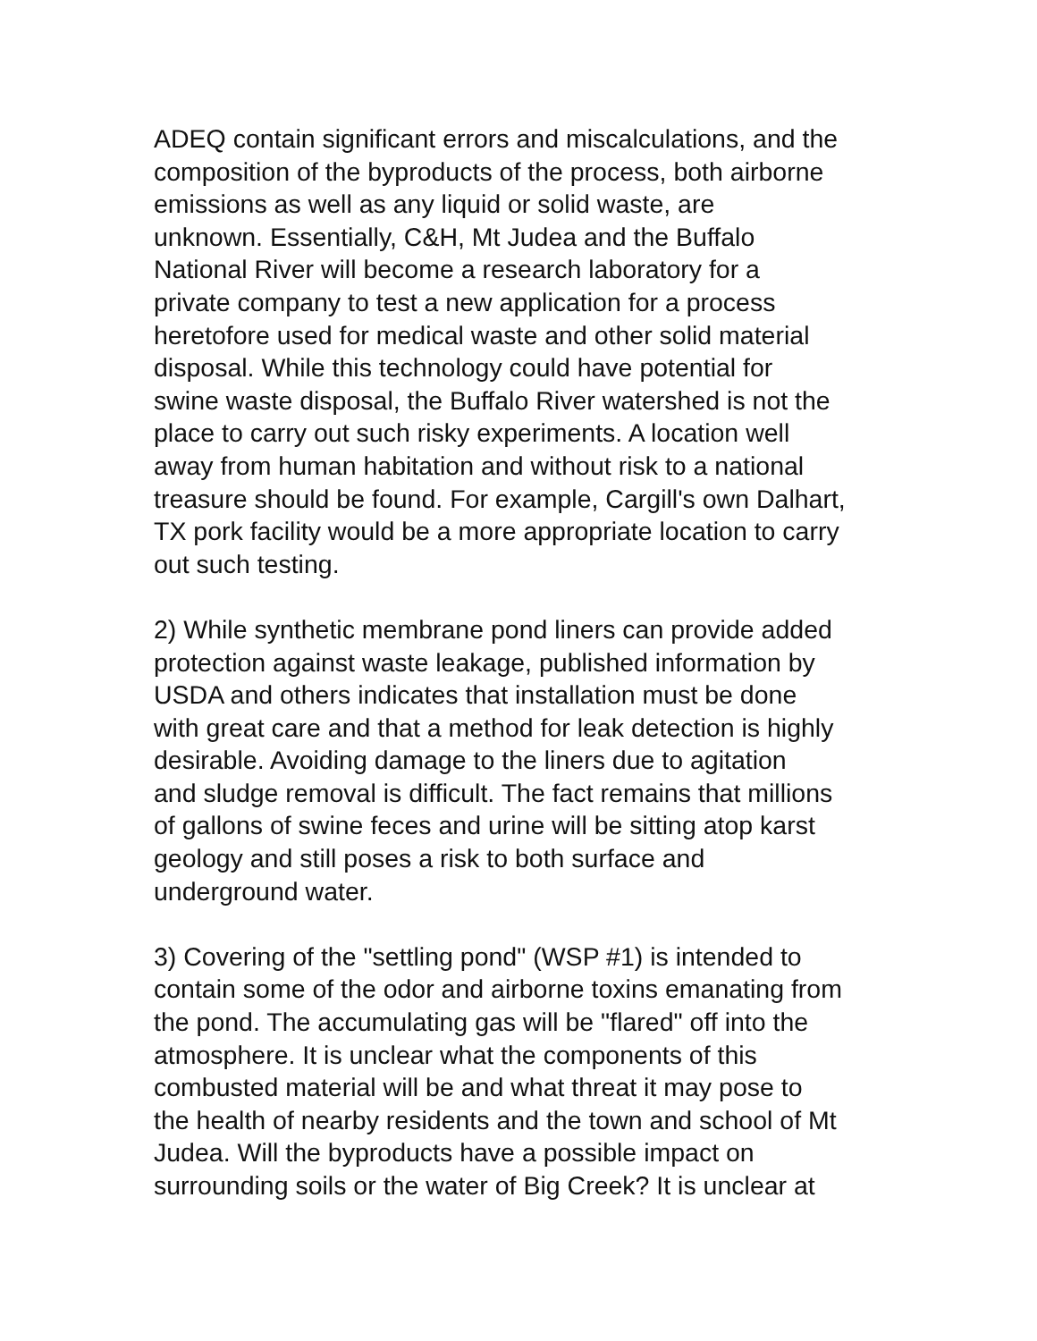ADEQ contain significant errors and miscalculations, and the composition of the byproducts of the process, both airborne emissions as well as any liquid or solid waste, are unknown. Essentially, C&H, Mt Judea and the Buffalo National River will become a research laboratory for a private company to test a new application for a process heretofore used for medical waste and other solid material disposal. While this technology could have potential for swine waste disposal, the Buffalo River watershed is not the place to carry out such risky experiments. A location well away from human habitation and without risk to a national treasure should be found. For example, Cargill's own Dalhart, TX pork facility would be a more appropriate location to carry out such testing.
2) While synthetic membrane pond liners can provide added protection against waste leakage, published information by USDA and others indicates that installation must be done with great care and that a method for leak detection is highly desirable. Avoiding damage to the liners due to agitation and sludge removal is difficult. The fact remains that millions of gallons of swine feces and urine will be sitting atop karst geology and still poses a risk to both surface and underground water.
3) Covering of the "settling pond" (WSP #1) is intended to contain some of the odor and airborne toxins emanating from the pond. The accumulating gas will be "flared" off into the atmosphere. It is unclear what the components of this combusted material will be and what threat it may pose to the health of nearby residents and the town and school of Mt Judea. Will the byproducts have a possible impact on surrounding soils or the water of Big Creek? It is unclear at